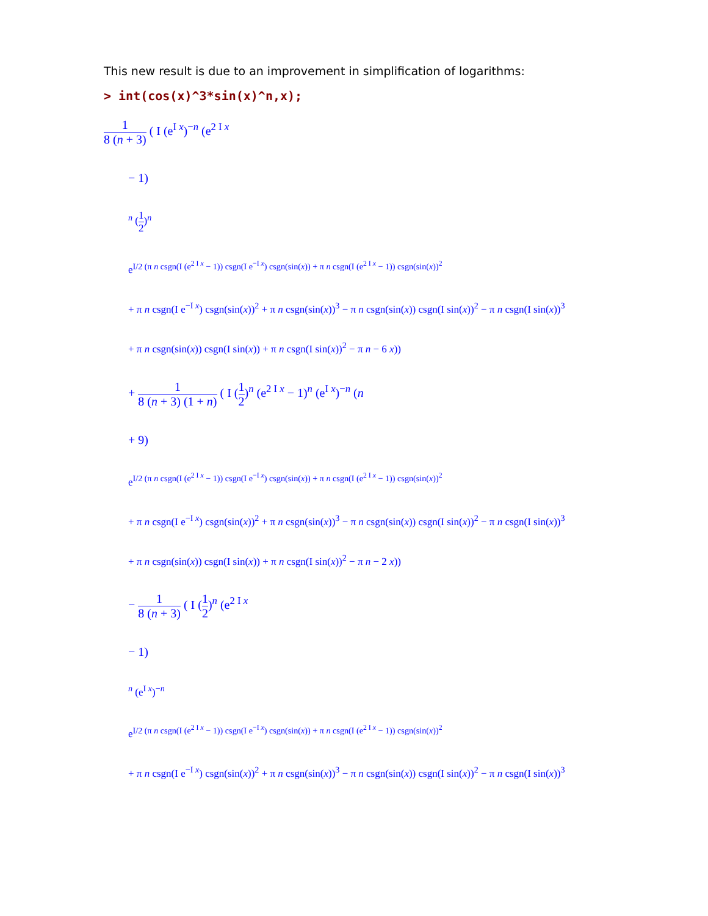This new result is due to an improvement in simplification of logarithms:
> int(cos(x)^3*sin(x)^n,x);
1 8 (n + 3) ( I (e<sup>I x</sup>)<sup>−n</sup> (e<sup>2 I x</sup>
− 1)
<sup>n</sup> (1 2)<sup>n</sup>
e<sup>I/2 (π n csgn(I (e<sup>2 I x</sup> − 1)) csgn(I e<sup>−I x</sup>) csgn(sin(x)) + π n csgn(I (e<sup>2 I x</sup> − 1)) csgn(sin(x))<sup>2</sup></sup>
+ π n csgn(I e<sup>−I x</sup>) csgn(sin(x))<sup>2</sup> + π n csgn(sin(x))<sup>3</sup> − π n csgn(sin(x)) csgn(I sin(x))<sup>2</sup> − π n csgn(I sin(x))<sup>3</sup>
+ π n csgn(sin(x)) csgn(I sin(x)) + π n csgn(I sin(x))<sup>2</sup> − π n − 6 x))
+ 1 8 (n + 3) (1 + n) ( I (1 2)<sup>n</sup> (e<sup>2 I x</sup> − 1)<sup>n</sup> (e<sup>I x</sup>)<sup>−n</sup> (n
+ 9)
e<sup>I/2 (π n csgn(I (e<sup>2 I x</sup> − 1)) csgn(I e<sup>−I x</sup>) csgn(sin(x)) + π n csgn(I (e<sup>2 I x</sup> − 1)) csgn(sin(x))<sup>2</sup></sup>
+ π n csgn(I e<sup>−I x</sup>) csgn(sin(x))<sup>2</sup> + π n csgn(sin(x))<sup>3</sup> − π n csgn(sin(x)) csgn(I sin(x))<sup>2</sup> − π n csgn(I sin(x))<sup>3</sup>
+ π n csgn(sin(x)) csgn(I sin(x)) + π n csgn(I sin(x))<sup>2</sup> − π n − 2 x))
− 1 8 (n + 3) ( I (1 2)<sup>n</sup> (e<sup>2 I x</sup>
− 1)
<sup>n</sup> (e<sup>I x</sup>)<sup>−n</sup>
e<sup>I/2 (π n csgn(I (e<sup>2 I x</sup> − 1)) csgn(I e<sup>−I x</sup>) csgn(sin(x)) + π n csgn(I (e<sup>2 I x</sup> − 1)) csgn(sin(x))<sup>2</sup></sup>
+ π n csgn(I e<sup>−I x</sup>) csgn(sin(x))<sup>2</sup> + π n csgn(sin(x))<sup>3</sup> − π n csgn(sin(x)) csgn(I sin(x))<sup>2</sup> − π n csgn(I sin(x))<sup>3</sup>